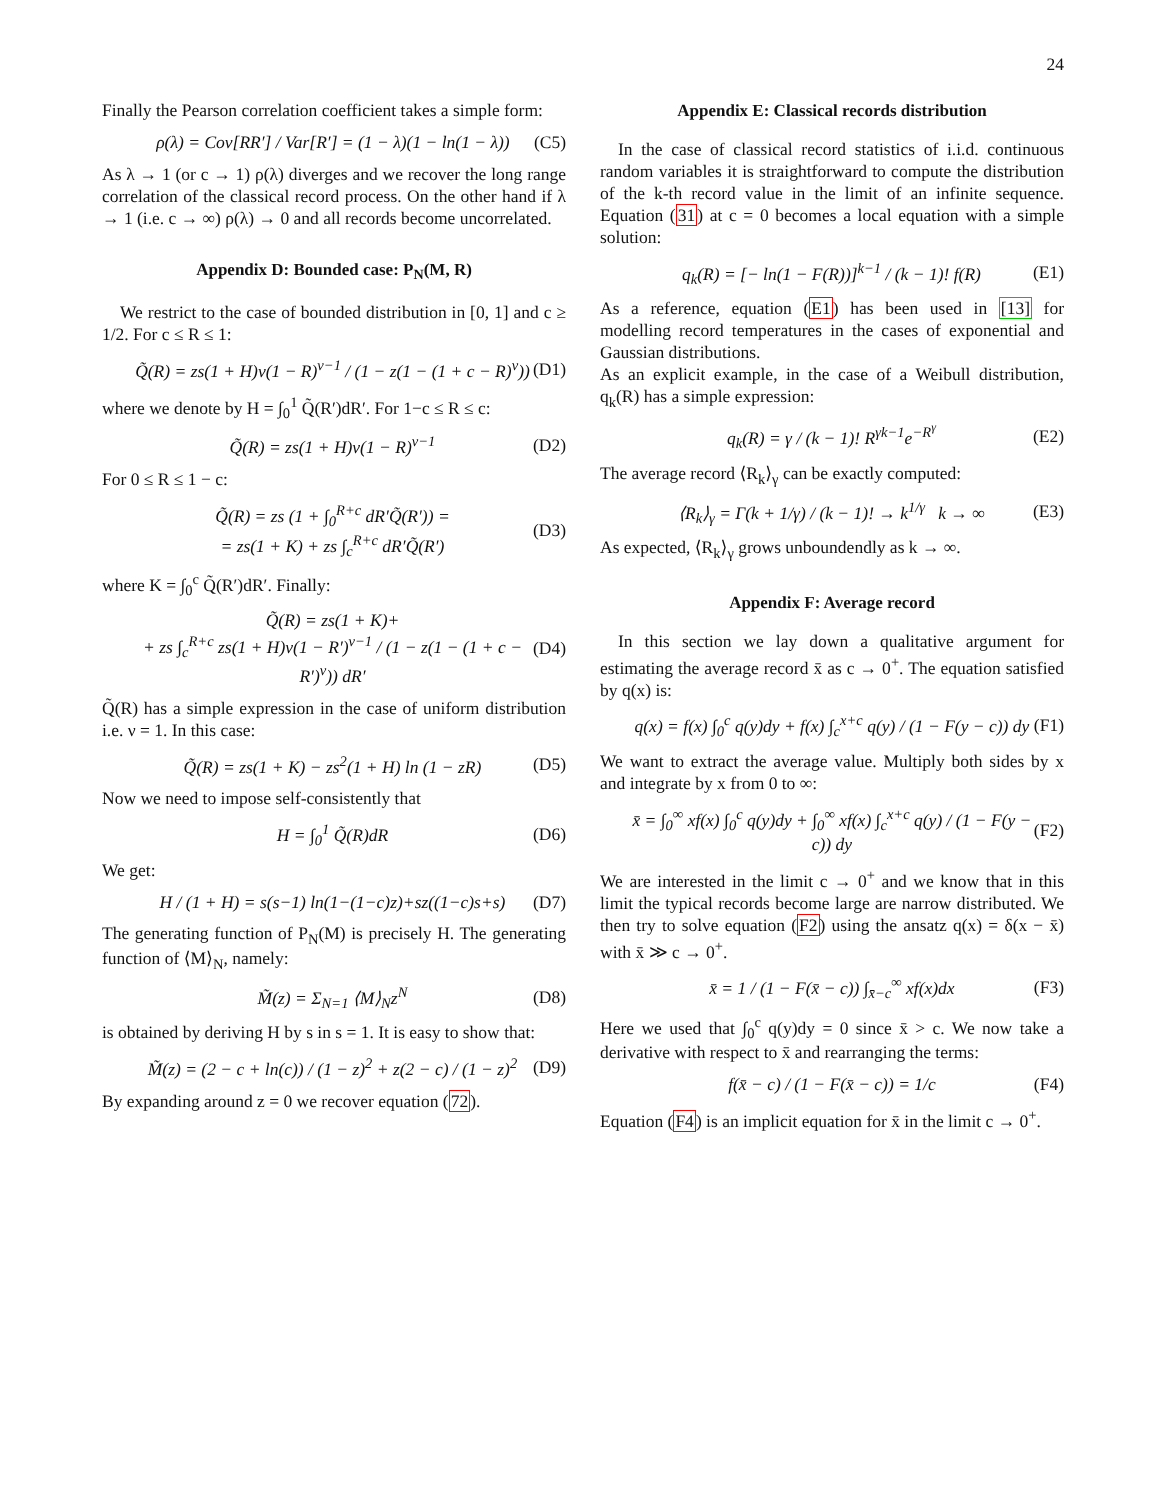24
Finally the Pearson correlation coefficient takes a simple form:
ρ(λ) = Cov[RR′] / Var[R′] = (1 − λ)(1 − ln(1 − λ)) (C5)
As λ → 1 (or c → 1) ρ(λ) diverges and we recover the long range correlation of the classical record process. On the other hand if λ → 1 (i.e. c → ∞) ρ(λ) → 0 and all records become uncorrelated.
Appendix D: Bounded case: P<sub>N</sub>(M, R)
We restrict to the case of bounded distribution in [0, 1] and c ≥ 1/2. For c ≤ R ≤ 1:
Q̃(R) = zs(1 + H)ν(1 − R)<sup>ν−1</sup> / (1 − z(1 − (1 + c − R)<sup>ν</sup>)) (D1)
where we denote by H = ∫<sub>0</sub><sup>1</sup> Q̃(R′)dR′. For 1−c ≤ R ≤ c:
Q̃(R) = zs(1 + H)ν(1 − R)<sup>ν−1</sup> (D2)
For 0 ≤ R ≤ 1 − c:
Q̃(R) = zs (1 + ∫<sub>0</sub><sup>R+c</sup> dR′Q̃(R′)) =
= zs(1 + K) + zs ∫<sub>c</sub><sup>R+c</sup> dR′Q̃(R′) (D3)
where K = ∫<sub>0</sub><sup>c</sup> Q̃(R′)dR′. Finally:
Q̃(R) = zs(1 + K)+
+ zs ∫<sub>c</sub><sup>R+c</sup> zs(1 + H)ν(1 − R′)<sup>ν−1</sup> / (1 − z(1 − (1 + c − R′)<sup>ν</sup>)) dR′ (D4)
Q̃(R) has a simple expression in the case of uniform distribution i.e. ν = 1. In this case:
Q̃(R) = zs(1 + K) − zs<sup>2</sup>(1 + H) ln (1 − zR) (D5)
Now we need to impose self-consistently that
H = ∫<sub>0</sub><sup>1</sup> Q̃(R)dR (D6)
We get:
H / (1 + H) = s(s−1) ln(1−(1−c)z)+sz((1−c)s+s) (D7)
The generating function of P<sub>N</sub>(M) is precisely H. The generating function of ⟨M⟩<sub>N</sub>, namely:
M̃(z) = Σ<sub>N=1</sub> ⟨M⟩<sub>N</sub>z<sup>N</sup> (D8)
is obtained by deriving H by s in s = 1. It is easy to show that:
M̃(z) = (2 − c + ln(c)) / (1 − z)<sup>2</sup> + z(2 − c) / (1 − z)<sup>2</sup> (D9)
By expanding around z = 0 we recover equation (72).
Appendix E: Classical records distribution
In the case of classical record statistics of i.i.d. continuous random variables it is straightforward to compute the distribution of the k-th record value in the limit of an infinite sequence. Equation (31) at c = 0 becomes a local equation with a simple solution:
q<sub>k</sub>(R) = [− ln(1 − F(R))]<sup>k−1</sup> / (k − 1)! f(R) (E1)
As a reference, equation (E1) has been used in [13] for modelling record temperatures in the cases of exponential and Gaussian distributions.
As an explicit example, in the case of a Weibull distribution, q<sub>k</sub>(R) has a simple expression:
q<sub>k</sub>(R) = γ / (k − 1)! R<sup>γk−1</sup>e<sup>−R<sup>γ</sup></sup> (E2)
The average record ⟨R<sub>k</sub>⟩<sub>γ</sub> can be exactly computed:
⟨R<sub>k</sub>⟩<sub>γ</sub> = Γ(k + 1/γ) / (k − 1)! → k<sup>1/γ</sup> k → ∞ (E3)
As expected, ⟨R<sub>k</sub>⟩<sub>γ</sub> grows unboundendly as k → ∞.
Appendix F: Average record
In this section we lay down a qualitative argument for estimating the average record x̄ as c → 0<sup>+</sup>. The equation satisfied by q(x) is:
q(x) = f(x) ∫<sub>0</sub><sup>c</sup> q(y)dy + f(x) ∫<sub>c</sub><sup>x+c</sup> q(y) / (1 − F(y − c)) dy (F1)
We want to extract the average value. Multiply both sides by x and integrate by x from 0 to ∞:
x̄ = ∫<sub>0</sub><sup>∞</sup> xf(x) ∫<sub>0</sub><sup>c</sup> q(y)dy + ∫<sub>0</sub><sup>∞</sup> xf(x) ∫<sub>c</sub><sup>x+c</sup> q(y) / (1 − F(y − c)) dy (F2)
We are interested in the limit c → 0<sup>+</sup> and we know that in this limit the typical records become large are narrow distributed. We then try to solve equation (F2) using the ansatz q(x) = δ(x − x̄) with x̄ ≫ c → 0<sup>+</sup>.
x̄ = 1 / (1 − F(x̄ − c)) ∫<sub>x̄−c</sub><sup>∞</sup> xf(x)dx (F3)
Here we used that ∫<sub>0</sub><sup>c</sup> q(y)dy = 0 since x̄ > c. We now take a derivative with respect to x̄ and rearranging the terms:
f(x̄ − c) / (1 − F(x̄ − c)) = 1/c (F4)
Equation (F4) is an implicit equation for x̄ in the limit c → 0<sup>+</sup>.